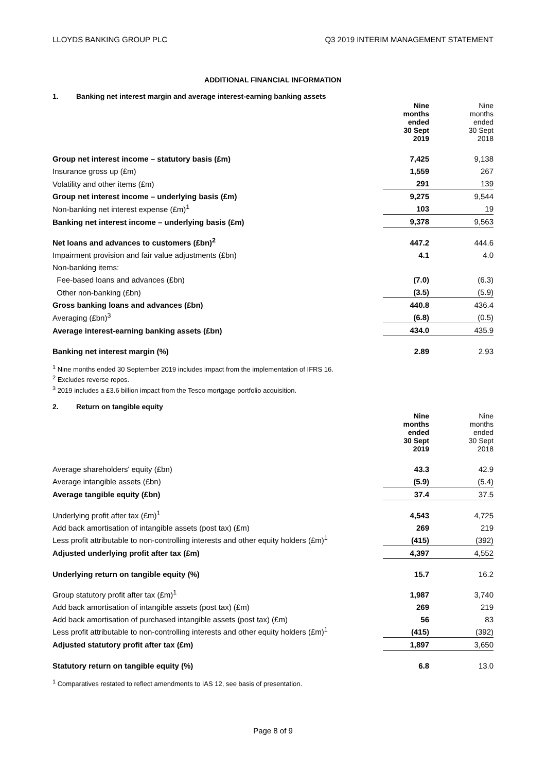LLOYDS BANKING GROUP PLC Q3 2019 INTERIM MANAGEMENT STATEMENT
ADDITIONAL FINANCIAL INFORMATION
1. Banking net interest margin and average interest-earning banking assets
| | Nine months ended 30 Sept 2019 | Nine months ended 30 Sept 2018 |
| --- | --- | --- |
| Group net interest income – statutory basis (£m) | 7,425 | 9,138 |
| Insurance gross up (£m) | 1,559 | 267 |
| Volatility and other items (£m) | 291 | 139 |
| Group net interest income – underlying basis (£m) | 9,275 | 9,544 |
| Non-banking net interest expense (£m)<sup>1</sup> | 103 | 19 |
| Banking net interest income – underlying basis (£m) | 9,378 | 9,563 |
| Net loans and advances to customers (£bn)<sup>2</sup> | 447.2 | 444.6 |
| Impairment provision and fair value adjustments (£bn) | 4.1 | 4.0 |
| Non-banking items: | | |
| Fee-based loans and advances (£bn) | (7.0) | (6.3) |
| Other non-banking (£bn) | (3.5) | (5.9) |
| Gross banking loans and advances (£bn) | 440.8 | 436.4 |
| Averaging (£bn)<sup>3</sup> | (6.8) | (0.5) |
| Average interest-earning banking assets (£bn) | 434.0 | 435.9 |
| Banking net interest margin (%) | 2.89 | 2.93 |
<sup>1</sup> Nine months ended 30 September 2019 includes impact from the implementation of IFRS 16.
<sup>2</sup> Excludes reverse repos.
<sup>3</sup> 2019 includes a £3.6 billion impact from the Tesco mortgage portfolio acquisition.
2. Return on tangible equity
| | Nine months ended 30 Sept 2019 | Nine months ended 30 Sept 2018 |
| --- | --- | --- |
| Average shareholders' equity (£bn) | 43.3 | 42.9 |
| Average intangible assets (£bn) | (5.9) | (5.4) |
| Average tangible equity (£bn) | 37.4 | 37.5 |
| Underlying profit after tax (£m)<sup>1</sup> | 4,543 | 4,725 |
| Add back amortisation of intangible assets (post tax) (£m) | 269 | 219 |
| Less profit attributable to non-controlling interests and other equity holders (£m)<sup>1</sup> | (415) | (392) |
| Adjusted underlying profit after tax (£m) | 4,397 | 4,552 |
| Underlying return on tangible equity (%) | 15.7 | 16.2 |
| Group statutory profit after tax (£m)<sup>1</sup> | 1,987 | 3,740 |
| Add back amortisation of intangible assets (post tax) (£m) | 269 | 219 |
| Add back amortisation of purchased intangible assets (post tax) (£m) | 56 | 83 |
| Less profit attributable to non-controlling interests and other equity holders (£m)<sup>1</sup> | (415) | (392) |
| Adjusted statutory profit after tax (£m) | 1,897 | 3,650 |
| Statutory return on tangible equity (%) | 6.8 | 13.0 |
<sup>1</sup> Comparatives restated to reflect amendments to IAS 12, see basis of presentation.
Page 8 of 9